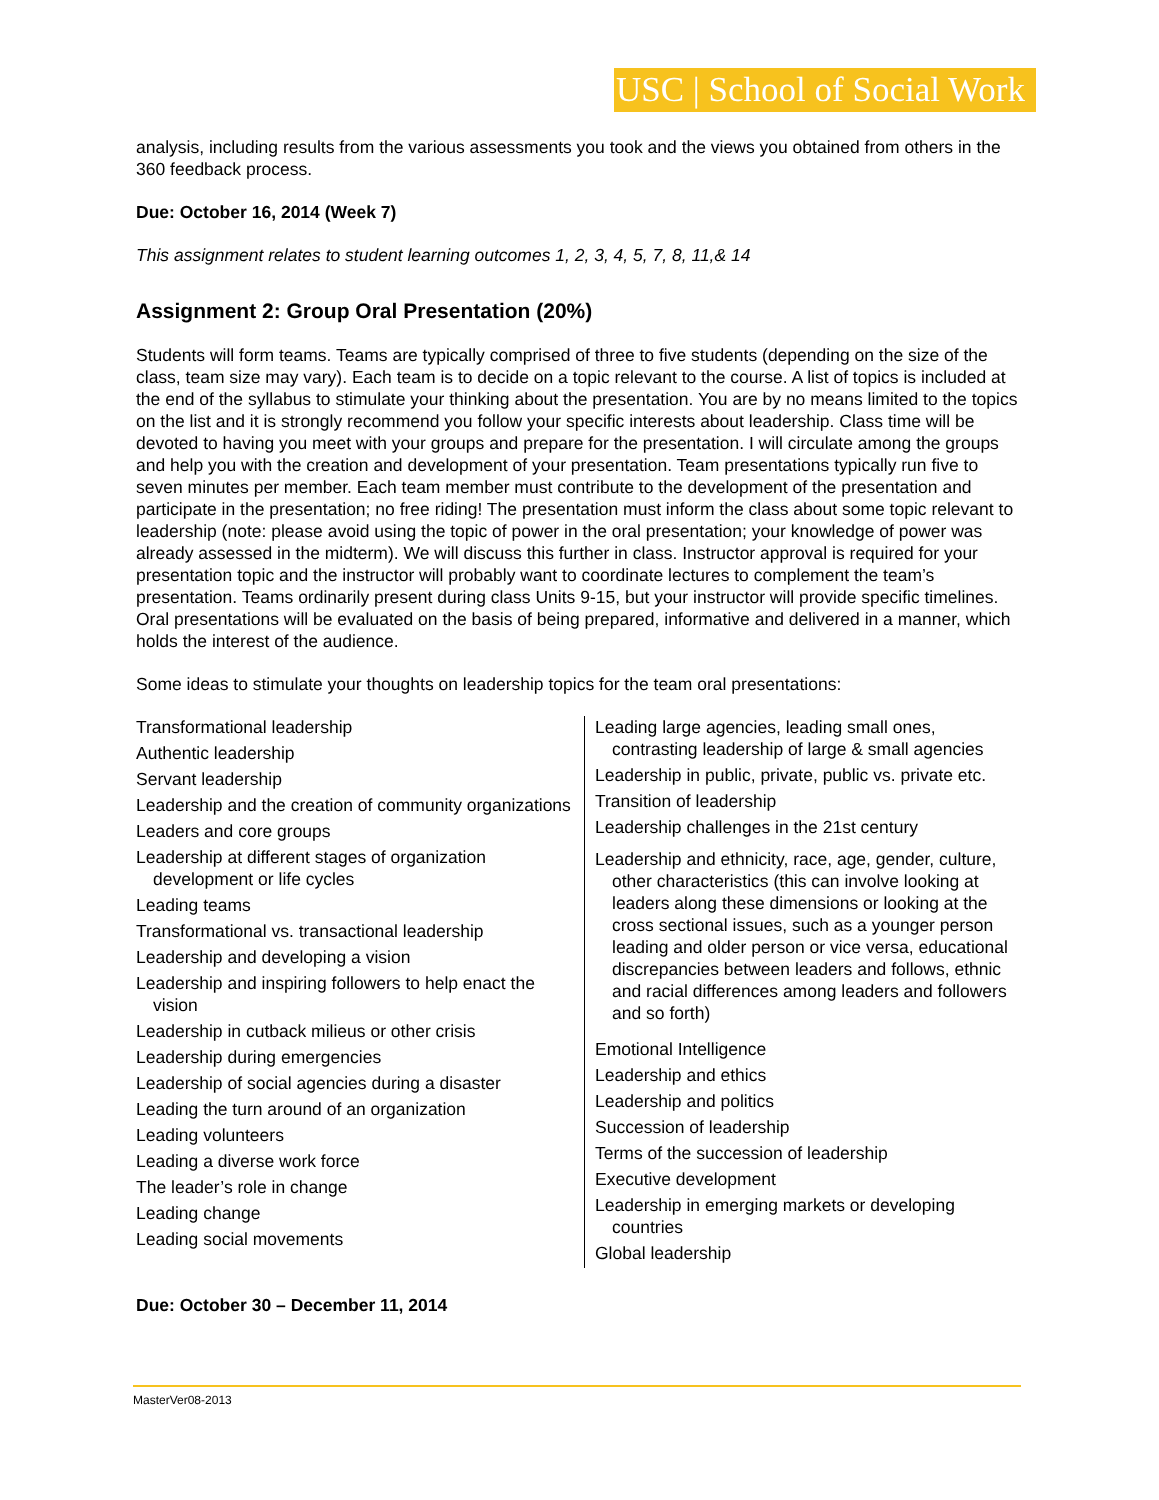USC | School of Social Work
analysis, including results from the various assessments you took and the views you obtained from others in the 360 feedback process.
Due: October 16, 2014 (Week 7)
This assignment relates to student learning outcomes 1, 2, 3, 4, 5, 7, 8, 11,& 14
Assignment 2: Group Oral Presentation (20%)
Students will form teams. Teams are typically comprised of three to five students (depending on the size of the class, team size may vary). Each team is to decide on a topic relevant to the course. A list of topics is included at the end of the syllabus to stimulate your thinking about the presentation. You are by no means limited to the topics on the list and it is strongly recommend you follow your specific interests about leadership. Class time will be devoted to having you meet with your groups and prepare for the presentation. I will circulate among the groups and help you with the creation and development of your presentation. Team presentations typically run five to seven minutes per member. Each team member must contribute to the development of the presentation and participate in the presentation; no free riding! The presentation must inform the class about some topic relevant to leadership (note: please avoid using the topic of power in the oral presentation; your knowledge of power was already assessed in the midterm). We will discuss this further in class. Instructor approval is required for your presentation topic and the instructor will probably want to coordinate lectures to complement the team’s presentation. Teams ordinarily present during class Units 9-15, but your instructor will provide specific timelines. Oral presentations will be evaluated on the basis of being prepared, informative and delivered in a manner, which holds the interest of the audience.
Some ideas to stimulate your thoughts on leadership topics for the team oral presentations:
| Transformational leadership Authentic leadership Servant leadership Leadership and the creation of community organizations Leaders and core groups Leadership at different stages of organization development or life cycles Leading teams Transformational vs. transactional leadership Leadership and developing a vision Leadership and inspiring followers to help enact the vision Leadership in cutback milieus or other crisis Leadership during emergencies Leadership of social agencies during a disaster Leading the turn around of an organization Leading volunteers Leading a diverse work force The leader’s role in change Leading change Leading social movements | Leading large agencies, leading small ones, contrasting leadership of large & small agencies Leadership in public, private, public vs. private etc. Transition of leadership Leadership challenges in the 21st century Leadership and ethnicity, race, age, gender, culture, other characteristics (this can involve looking at leaders along these dimensions or looking at the cross sectional issues, such as a younger person leading and older person or vice versa, educational discrepancies between leaders and follows, ethnic and racial differences among leaders and followers and so forth) Emotional Intelligence Leadership and ethics Leadership and politics Succession of leadership Terms of the succession of leadership Executive development Leadership in emerging markets or developing countries Global leadership |
Due: October 30 – December 11, 2014
MasterVer08-2013